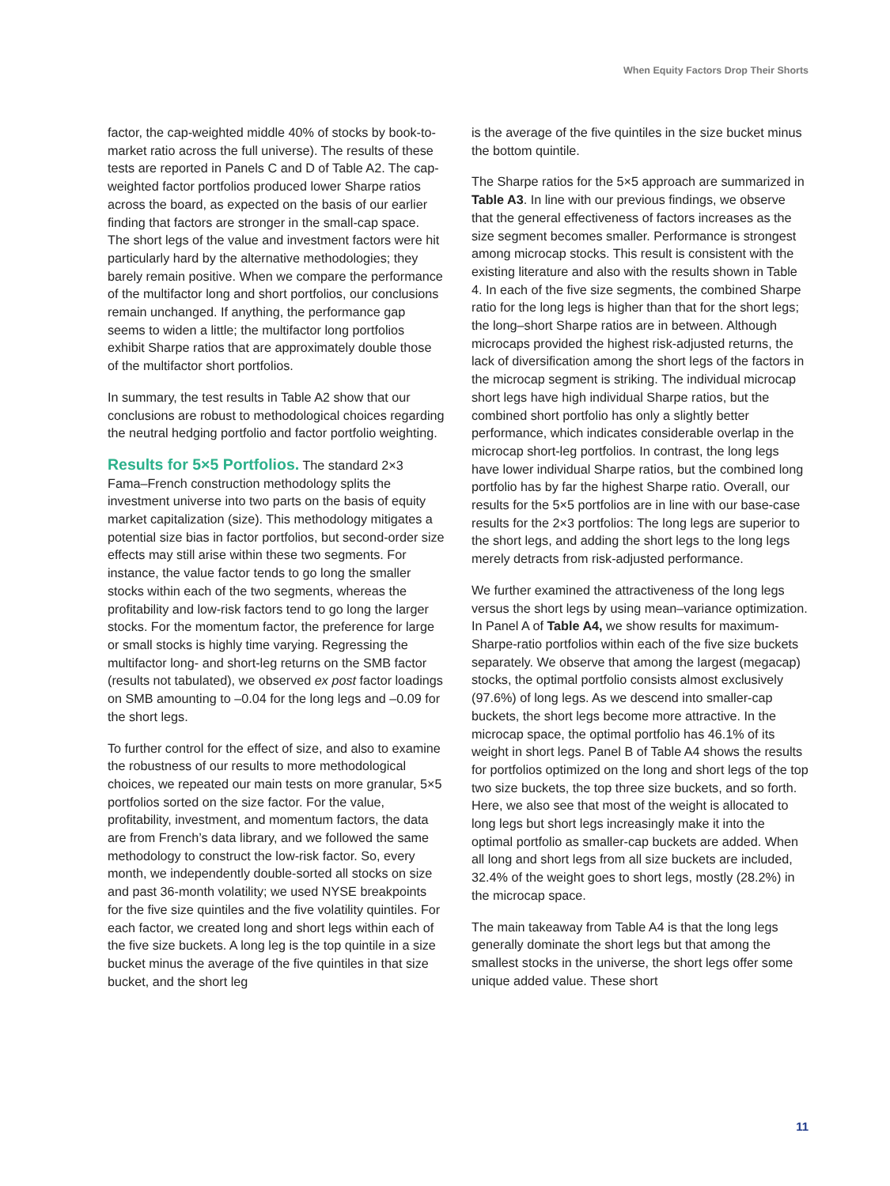When Equity Factors Drop Their Shorts
factor, the cap-weighted middle 40% of stocks by book-to-market ratio across the full universe). The results of these tests are reported in Panels C and D of Table A2. The cap-weighted factor portfolios produced lower Sharpe ratios across the board, as expected on the basis of our earlier finding that factors are stronger in the small-cap space. The short legs of the value and investment factors were hit particularly hard by the alternative methodologies; they barely remain positive. When we compare the performance of the multifactor long and short portfolios, our conclusions remain unchanged. If anything, the performance gap seems to widen a little; the multifactor long portfolios exhibit Sharpe ratios that are approximately double those of the multifactor short portfolios.
In summary, the test results in Table A2 show that our conclusions are robust to methodological choices regarding the neutral hedging portfolio and factor portfolio weighting.
Results for 5×5 Portfolios.
The standard 2×3 Fama–French construction methodology splits the investment universe into two parts on the basis of equity market capitalization (size). This methodology mitigates a potential size bias in factor portfolios, but second-order size effects may still arise within these two segments. For instance, the value factor tends to go long the smaller stocks within each of the two segments, whereas the profitability and low-risk factors tend to go long the larger stocks. For the momentum factor, the preference for large or small stocks is highly time varying. Regressing the multifactor long- and short-leg returns on the SMB factor (results not tabulated), we observed ex post factor loadings on SMB amounting to –0.04 for the long legs and –0.09 for the short legs.
To further control for the effect of size, and also to examine the robustness of our results to more methodological choices, we repeated our main tests on more granular, 5×5 portfolios sorted on the size factor. For the value, profitability, investment, and momentum factors, the data are from French’s data library, and we followed the same methodology to construct the low-risk factor. So, every month, we independently double-sorted all stocks on size and past 36-month volatility; we used NYSE breakpoints for the five size quintiles and the five volatility quintiles. For each factor, we created long and short legs within each of the five size buckets. A long leg is the top quintile in a size bucket minus the average of the five quintiles in that size bucket, and the short leg
is the average of the five quintiles in the size bucket minus the bottom quintile.
The Sharpe ratios for the 5×5 approach are summarized in Table A3. In line with our previous findings, we observe that the general effectiveness of factors increases as the size segment becomes smaller. Performance is strongest among microcap stocks. This result is consistent with the existing literature and also with the results shown in Table 4. In each of the five size segments, the combined Sharpe ratio for the long legs is higher than that for the short legs; the long–short Sharpe ratios are in between. Although microcaps provided the highest risk-adjusted returns, the lack of diversification among the short legs of the factors in the microcap segment is striking. The individual microcap short legs have high individual Sharpe ratios, but the combined short portfolio has only a slightly better performance, which indicates considerable overlap in the microcap short-leg portfolios. In contrast, the long legs have lower individual Sharpe ratios, but the combined long portfolio has by far the highest Sharpe ratio. Overall, our results for the 5×5 portfolios are in line with our base-case results for the 2×3 portfolios: The long legs are superior to the short legs, and adding the short legs to the long legs merely detracts from risk-adjusted performance.
We further examined the attractiveness of the long legs versus the short legs by using mean–variance optimization. In Panel A of Table A4, we show results for maximum-Sharpe-ratio portfolios within each of the five size buckets separately. We observe that among the largest (megacap) stocks, the optimal portfolio consists almost exclusively (97.6%) of long legs. As we descend into smaller-cap buckets, the short legs become more attractive. In the microcap space, the optimal portfolio has 46.1% of its weight in short legs. Panel B of Table A4 shows the results for portfolios optimized on the long and short legs of the top two size buckets, the top three size buckets, and so forth. Here, we also see that most of the weight is allocated to long legs but short legs increasingly make it into the optimal portfolio as smaller-cap buckets are added. When all long and short legs from all size buckets are included, 32.4% of the weight goes to short legs, mostly (28.2%) in the microcap space.
The main takeaway from Table A4 is that the long legs generally dominate the short legs but that among the smallest stocks in the universe, the short legs offer some unique added value. These short
11